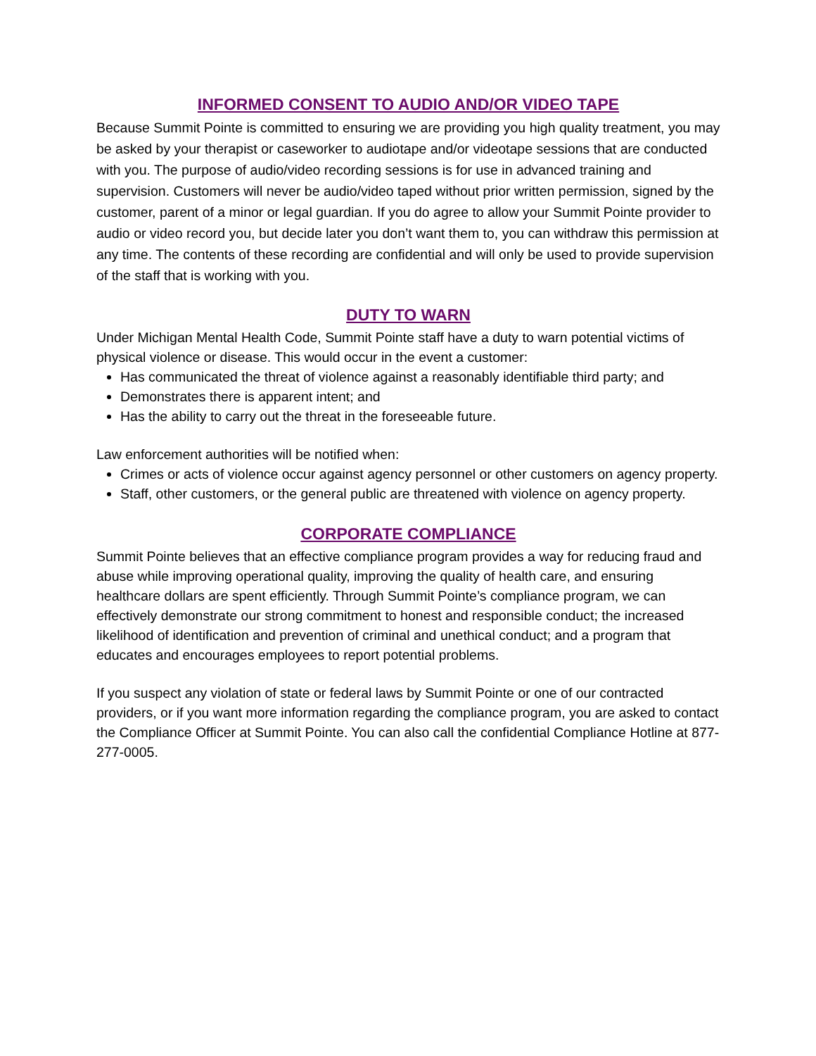INFORMED CONSENT TO AUDIO AND/OR VIDEO TAPE
Because Summit Pointe is committed to ensuring we are providing you high quality treatment, you may be asked by your therapist or caseworker to audiotape and/or videotape sessions that are conducted with you. The purpose of audio/video recording sessions is for use in advanced training and supervision. Customers will never be audio/video taped without prior written permission, signed by the customer, parent of a minor or legal guardian. If you do agree to allow your Summit Pointe provider to audio or video record you, but decide later you don’t want them to, you can withdraw this permission at any time. The contents of these recording are confidential and will only be used to provide supervision of the staff that is working with you.
DUTY TO WARN
Under Michigan Mental Health Code, Summit Pointe staff have a duty to warn potential victims of physical violence or disease. This would occur in the event a customer:
Has communicated the threat of violence against a reasonably identifiable third party; and
Demonstrates there is apparent intent; and
Has the ability to carry out the threat in the foreseeable future.
Law enforcement authorities will be notified when:
Crimes or acts of violence occur against agency personnel or other customers on agency property.
Staff, other customers, or the general public are threatened with violence on agency property.
CORPORATE COMPLIANCE
Summit Pointe believes that an effective compliance program provides a way for reducing fraud and abuse while improving operational quality, improving the quality of health care, and ensuring healthcare dollars are spent efficiently. Through Summit Pointe’s compliance program, we can effectively demonstrate our strong commitment to honest and responsible conduct; the increased likelihood of identification and prevention of criminal and unethical conduct; and a program that educates and encourages employees to report potential problems.
If you suspect any violation of state or federal laws by Summit Pointe or one of our contracted providers, or if you want more information regarding the compliance program, you are asked to contact the Compliance Officer at Summit Pointe. You can also call the confidential Compliance Hotline at 877-277-0005.